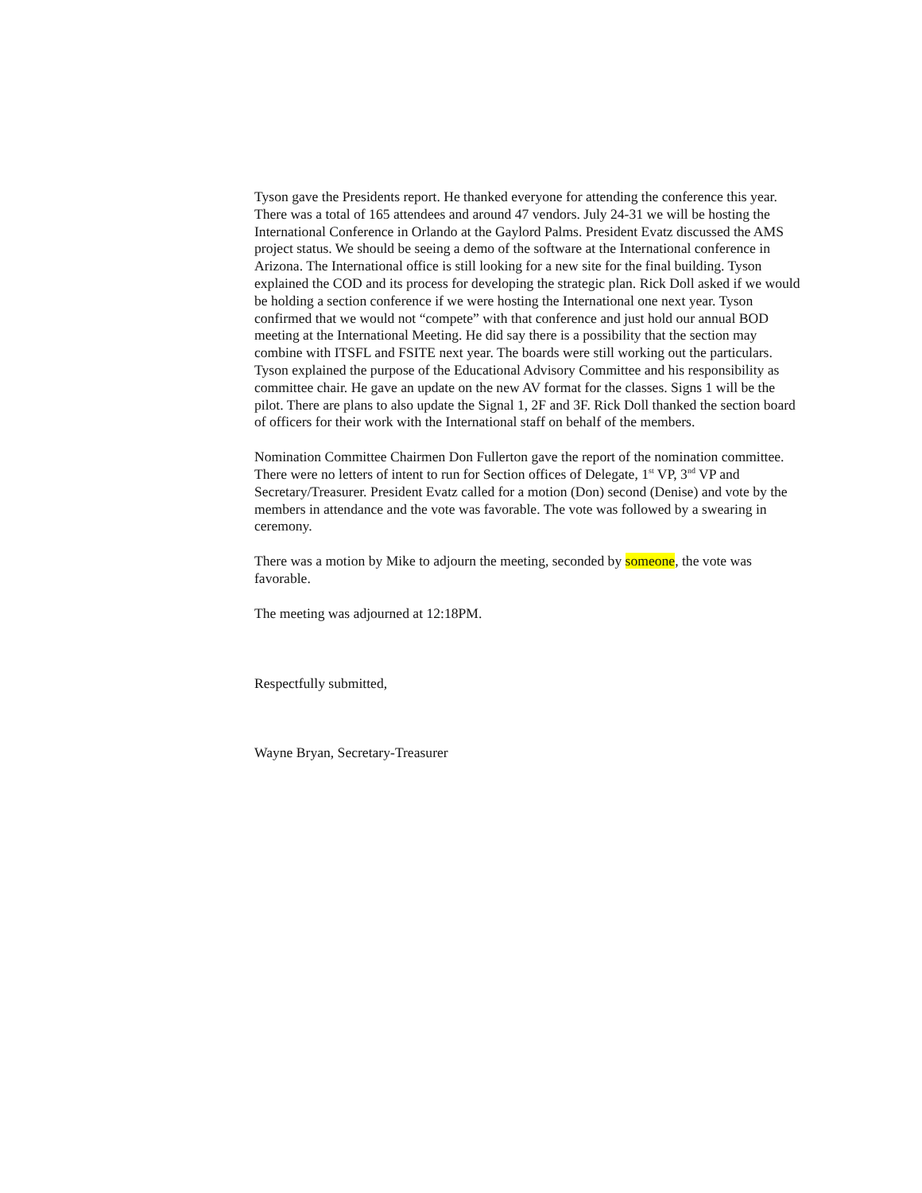Tyson gave the Presidents report. He thanked everyone for attending the conference this year. There was a total of 165 attendees and around 47 vendors. July 24-31 we will be hosting the International Conference in Orlando at the Gaylord Palms. President Evatz discussed the AMS project status. We should be seeing a demo of the software at the International conference in Arizona. The International office is still looking for a new site for the final building. Tyson explained the COD and its process for developing the strategic plan. Rick Doll asked if we would be holding a section conference if we were hosting the International one next year. Tyson confirmed that we would not “compete” with that conference and just hold our annual BOD meeting at the International Meeting. He did say there is a possibility that the section may combine with ITSFL and FSITE next year. The boards were still working out the particulars. Tyson explained the purpose of the Educational Advisory Committee and his responsibility as committee chair. He gave an update on the new AV format for the classes. Signs 1 will be the pilot. There are plans to also update the Signal 1, 2F and 3F. Rick Doll thanked the section board of officers for their work with the International staff on behalf of the members.
Nomination Committee Chairmen Don Fullerton gave the report of the nomination committee. There were no letters of intent to run for Section offices of Delegate, 1<sup>st</sup> VP, 3<sup>nd</sup> VP and Secretary/Treasurer. President Evatz called for a motion (Don) second (Denise) and vote by the members in attendance and the vote was favorable. The vote was followed by a swearing in ceremony.
There was a motion by Mike to adjourn the meeting, seconded by someone, the vote was favorable.
The meeting was adjourned at 12:18PM.
Respectfully submitted,
Wayne Bryan, Secretary-Treasurer